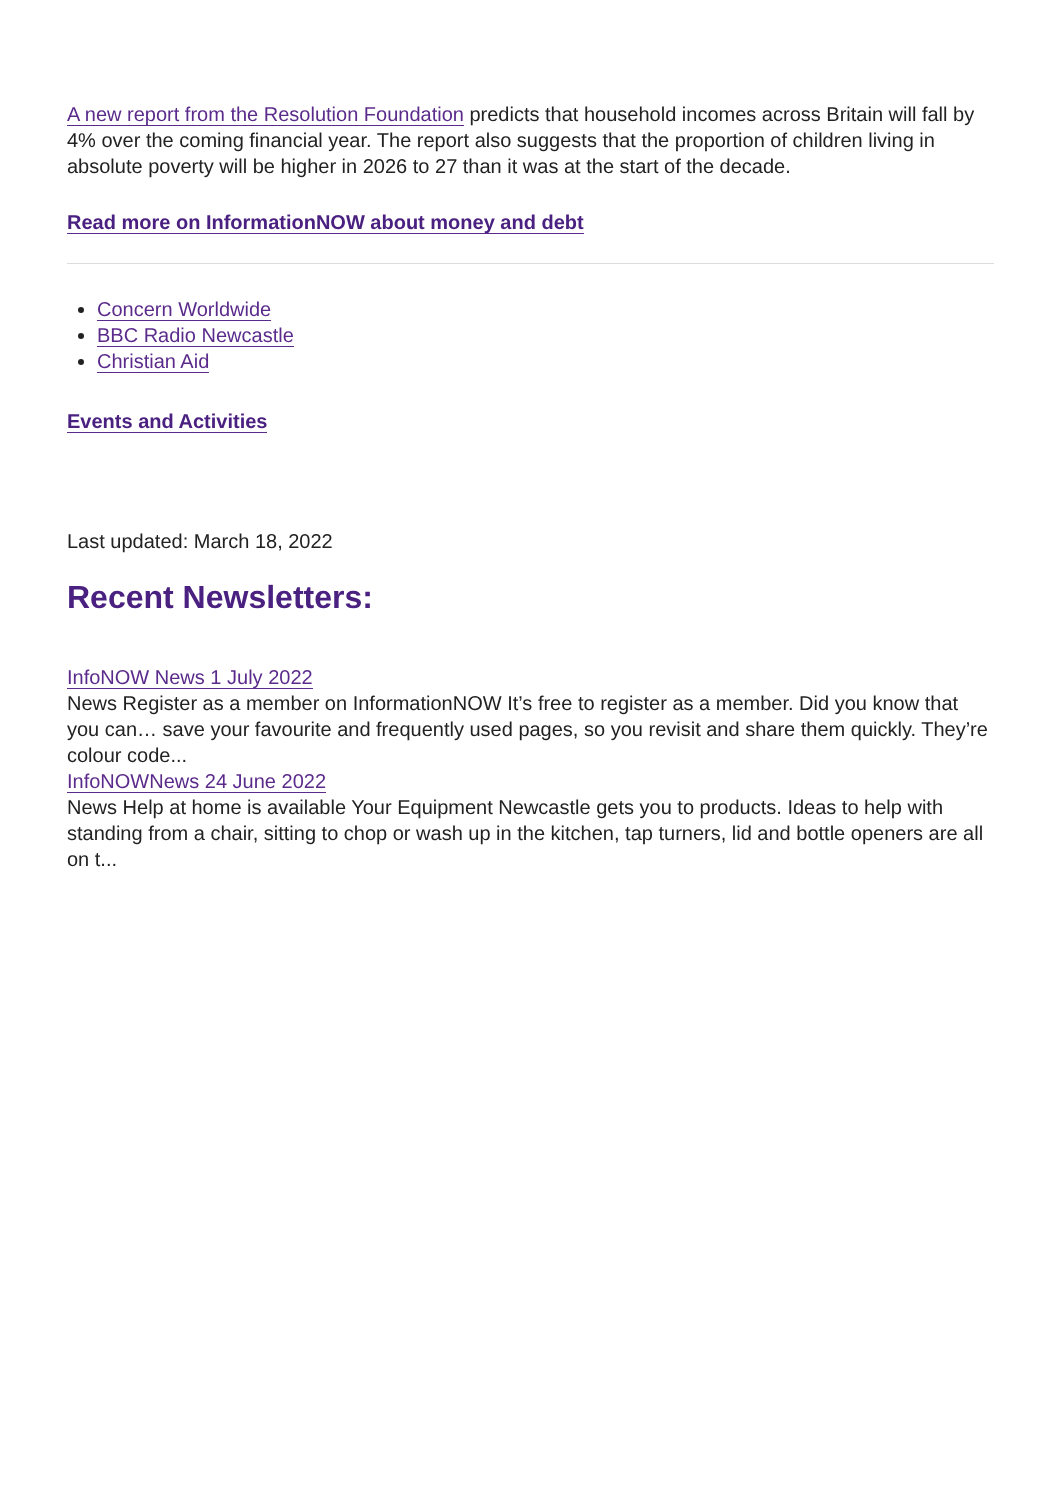A new report from the Resolution Foundation predicts that household incomes across Britain will fall by 4% over the coming financial year. The report also suggests that the proportion of children living in absolute poverty will be higher in 2026 to 27 than it was at the start of the decade.
Read more on InformationNOW about money and debt
Concern Worldwide
BBC Radio Newcastle
Christian Aid
Events and Activities
Last updated: March 18, 2022
Recent Newsletters:
InfoNOW News 1 July 2022
News Register as a member on InformationNOW It’s free to register as a member. Did you know that you can… save your favourite and frequently used pages, so you revisit and share them quickly. They’re colour code...
InfoNOWNews 24 June 2022
News Help at home is available Your Equipment Newcastle gets you to products. Ideas to help with standing from a chair, sitting to chop or wash up in the kitchen, tap turners, lid and bottle openers are all on t...